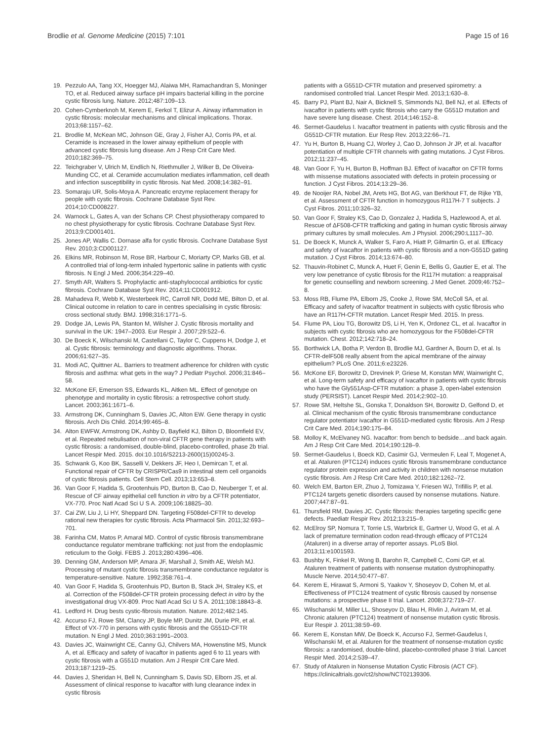Brodlie et al. Genome Medicine (2015) 7:101
Page 15 of 16
19. Pezzulo AA, Tang XX, Hoegger MJ, Alaiwa MH, Ramachandran S, Moninger TO, et al. Reduced airway surface pH impairs bacterial killing in the porcine cystic fibrosis lung. Nature. 2012;487:109–13.
20. Cohen-Cymberknoh M, Kerem E, Ferkol T, Elizur A. Airway inflammation in cystic fibrosis: molecular mechanisms and clinical implications. Thorax. 2013;68:1157–62.
21. Brodlie M, McKean MC, Johnson GE, Gray J, Fisher AJ, Corris PA, et al. Ceramide is increased in the lower airway epithelium of people with advanced cystic fibrosis lung disease. Am J Resp Crit Care Med. 2010;182:369–75.
22. Teichgraber V, Ulrich M, Endlich N, Riethmuller J, Wilker B, De Oliveira-Munding CC, et al. Ceramide accumulation mediates inflammation, cell death and infection susceptibility in cystic fibrosis. Nat Med. 2008;14:382–91.
23. Somaraju UR, Solis-Moya A. Pancreatic enzyme replacement therapy for people with cystic fibrosis. Cochrane Database Syst Rev. 2014;10:CD008227.
24. Warnock L, Gates A, van der Schans CP. Chest physiotherapy compared to no chest physiotherapy for cystic fibrosis. Cochrane Database Syst Rev. 2013;9:CD001401.
25. Jones AP, Wallis C. Dornase alfa for cystic fibrosis. Cochrane Database Syst Rev. 2010;3:CD001127.
26. Elkins MR, Robinson M, Rose BR, Harbour C, Moriarty CP, Marks GB, et al. A controlled trial of long-term inhaled hypertonic saline in patients with cystic fibrosis. N Engl J Med. 2006;354:229–40.
27. Smyth AR, Walters S. Prophylactic anti-staphylococcal antibiotics for cystic fibrosis. Cochrane Database Syst Rev. 2014;11:CD001912.
28. Mahadeva R, Webb K, Westerbeek RC, Carroll NR, Dodd ME, Bilton D, et al. Clinical outcome in relation to care in centres specialising in cystic fibrosis: cross sectional study. BMJ. 1998;316:1771–5.
29. Dodge JA, Lewis PA, Stanton M, Wilsher J. Cystic fibrosis mortality and survival in the UK: 1947–2003. Eur Respir J. 2007;29:522–6.
30. De Boeck K, Wilschanski M, Castellani C, Taylor C, Cuppens H, Dodge J, et al. Cystic fibrosis: terminology and diagnostic algorithms. Thorax. 2006;61:627–35.
31. Modi AC, Quittner AL. Barriers to treatment adherence for children with cystic fibrosis and asthma: what gets in the way? J Pediatr Psychol. 2006;31:846–58.
32. McKone EF, Emerson SS, Edwards KL, Aitken ML. Effect of genotype on phenotype and mortality in cystic fibrosis: a retrospective cohort study. Lancet. 2003;361:1671–6.
33. Armstrong DK, Cunningham S, Davies JC, Alton EW. Gene therapy in cystic fibrosis. Arch Dis Child. 2014;99:465–8.
34. Alton EWFW, Armstrong DK, Ashby D, Bayfield KJ, Bilton D, Bloomfield EV, et al. Repeated nebulisation of non-viral CFTR gene therapy in patients with cystic fibrosis: a randomised, double-blind, placebo-controlled, phase 2b trial. Lancet Respir Med. 2015. doi:10.1016/S2213-2600(15)00245-3.
35. Schwank G, Koo BK, Sasselli V, Dekkers JF, Heo I, Demircan T, et al. Functional repair of CFTR by CRISPR/Cas9 in intestinal stem cell organoids of cystic fibrosis patients. Cell Stem Cell. 2013;13:653–8.
36. Van Goor F, Hadida S, Grootenhuis PD, Burton B, Cao D, Neuberger T, et al. Rescue of CF airway epithelial cell function in vitro by a CFTR potentiator, VX-770. Proc Natl Acad Sci U S A. 2009;106:18825–30.
37. Cai ZW, Liu J, Li HY, Sheppard DN. Targeting F508del-CFTR to develop rational new therapies for cystic fibrosis. Acta Pharmacol Sin. 2011;32:693–701.
38. Farinha CM, Matos P, Amaral MD. Control of cystic fibrosis transmembrane conductance regulator membrane trafficking: not just from the endoplasmic reticulum to the Golgi. FEBS J. 2013;280:4396–406.
39. Denning GM, Anderson MP, Amara JF, Marshall J, Smith AE, Welsh MJ. Processing of mutant cystic fibrosis transmembrane conductance regulator is temperature-sensitive. Nature. 1992;358:761–4.
40. Van Goor F, Hadida S, Grootenhuis PD, Burton B, Stack JH, Straley KS, et al. Correction of the F508del-CFTR protein processing defect in vitro by the investigational drug VX-809. Proc Natl Acad Sci U S A. 2011;108:18843–8.
41. Ledford H. Drug bests cystic-fibrosis mutation. Nature. 2012;482:145.
42. Accurso FJ, Rowe SM, Clancy JP, Boyle MP, Dunitz JM, Durie PR, et al. Effect of VX-770 in persons with cystic fibrosis and the G551D-CFTR mutation. N Engl J Med. 2010;363:1991–2003.
43. Davies JC, Wainwright CE, Canny GJ, Chilvers MA, Howenstine MS, Munck A, et al. Efficacy and safety of ivacaftor in patients aged 6 to 11 years with cystic fibrosis with a G551D mutation. Am J Respir Crit Care Med. 2013;187:1219–25.
44. Davies J, Sheridan H, Bell N, Cunningham S, Davis SD, Elborn JS, et al. Assessment of clinical response to ivacaftor with lung clearance index in cystic fibrosis
patients with a G551D-CFTR mutation and preserved spirometry: a randomised controlled trial. Lancet Respir Med. 2013;1:630–8.
45. Barry PJ, Plant BJ, Nair A, Bicknell S, Simmonds NJ, Bell NJ, et al. Effects of ivacaftor in patients with cystic fibrosis who carry the G551D mutation and have severe lung disease. Chest. 2014;146:152–8.
46. Sermet-Gaudelus I. Ivacaftor treatment in patients with cystic fibrosis and the G551D-CFTR mutation. Eur Resp Rev. 2013;22:66–71.
47. Yu H, Burton B, Huang CJ, Worley J, Cao D, Johnson Jr JP, et al. Ivacaftor potentiation of multiple CFTR channels with gating mutations. J Cyst Fibros. 2012;11:237–45.
48. Van Goor F, Yu H, Burton B, Hoffman BJ. Effect of ivacaftor on CFTR forms with missense mutations associated with defects in protein processing or function. J Cyst Fibros. 2014;13:29–36.
49. de Nooijer RA, Nobel JM, Arets HG, Bot AG, van Berkhout FT, de Rijke YB, et al. Assessment of CFTR function in homozygous R117H-7 T subjects. J Cyst Fibros. 2011;10:326–32.
50. Van Goor F, Straley KS, Cao D, Gonzalez J, Hadida S, Hazlewood A, et al. Rescue of ΔF508-CFTR trafficking and gating in human cystic fibrosis airway primary cultures by small molecules. Am J Physiol. 2006;290:L1117–30.
51. De Boeck K, Munck A, Walker S, Faro A, Hiatt P, Gilmartin G, et al. Efficacy and safety of ivacaftor in patients with cystic fibrosis and a non-G551D gating mutation. J Cyst Fibros. 2014;13:674–80.
52. Thauvin-Robinet C, Munck A, Huet F, Genin E, Bellis G, Gautier E, et al. The very low penetrance of cystic fibrosis for the R117H mutation: a reappraisal for genetic counselling and newborn screening. J Med Genet. 2009;46:752–8.
53. Moss RB, Flume PA, Elborn JS, Cooke J, Rowe SM, McColl SA, et al. Efficacy and safety of ivacaftor treatment in subjects with cystic fibrosis who have an R117H-CFTR mutation. Lancet Respir Med. 2015. In press.
54. Flume PA, Liou TG, Borowitz DS, Li H, Yen K, Ordonez CL, et al. Ivacaftor in subjects with cystic fibrosis who are homozygous for the F508del-CFTR mutation. Chest. 2012;142:718–24.
55. Borthwick LA, Botha P, Verdon B, Brodlie MJ, Gardner A, Bourn D, et al. Is CFTR-delF508 really absent from the apical membrane of the airway epithelium? PLoS One. 2011;6:e23226.
56. McKone EF, Borowitz D, Drevinek P, Griese M, Konstan MW, Wainwright C, et al. Long-term safety and efficacy of ivacaftor in patients with cystic fibrosis who have the Gly551Asp-CFTR mutation: a phase 3, open-label extension study (PERSIST). Lancet Respir Med. 2014;2:902–10.
57. Rowe SM, Heltshe SL, Gonska T, Donaldson SH, Borowitz D, Gelfond D, et al. Clinical mechanism of the cystic fibrosis transmembrane conductance regulator potentiator ivacaftor in G551D-mediated cystic fibrosis. Am J Resp Crit Care Med. 2014;190:175–84.
58. Molloy K, McElvaney NG. Ivacaftor: from bench to bedside…and back again. Am J Resp Crit Care Med. 2014;190:128–9.
59. Sermet-Gaudelus I, Boeck KD, Casimir GJ, Vermeulen F, Leal T, Mogenet A, et al. Ataluren (PTC124) induces cystic fibrosis transmembrane conductance regulator protein expression and activity in children with nonsense mutation cystic fibrosis. Am J Resp Crit Care Med. 2010;182:1262–72.
60. Welch EM, Barton ER, Zhuo J, Tomizawa Y, Friesen WJ, Trifillis P, et al. PTC124 targets genetic disorders caused by nonsense mutations. Nature. 2007;447:87–91.
61. Thursfield RM, Davies JC. Cystic fibrosis: therapies targeting specific gene defects. Paediatr Respir Rev. 2012;13:215–9.
62. McElroy SP, Nomura T, Torrie LS, Warbrick E, Gartner U, Wood G, et al. A lack of premature termination codon read-through efficacy of PTC124 (Ataluren) in a diverse array of reporter assays. PLoS Biol. 2013;11:e1001593.
63. Bushby K, Finkel R, Wong B, Barohn R, Campbell C, Comi GP, et al. Ataluren treatment of patients with nonsense mutation dystrophinopathy. Muscle Nerve. 2014;50:477–87.
64. Kerem E, Hirawat S, Armoni S, Yaakov Y, Shoseyov D, Cohen M, et al. Effectiveness of PTC124 treatment of cystic fibrosis caused by nonsense mutations: a prospective phase II trial. Lancet. 2008;372:719–27.
65. Wilschanski M, Miller LL, Shoseyov D, Blau H, Rivlin J, Aviram M, et al. Chronic ataluren (PTC124) treatment of nonsense mutation cystic fibrosis. Eur Respir J. 2011;38:59–69.
66. Kerem E, Konstan MW, De Boeck K, Accurso FJ, Sermet-Gaudelus I, Wilschanski M, et al. Ataluren for the treatment of nonsense-mutation cystic fibrosis: a randomised, double-blind, placebo-controlled phase 3 trial. Lancet Respir Med. 2014;2:539–47.
67. Study of Ataluren in Nonsense Mutation Cystic Fibrosis (ACT CF). https://clinicaltrials.gov/ct2/show/NCT02139306.